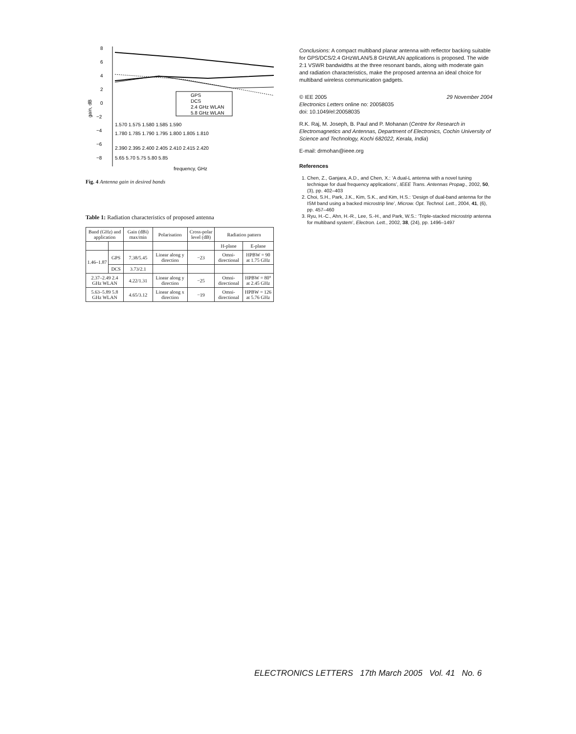8
6
4
2
0
−2
−4
−6
−8
gain, dB
GPS
DCS
2.4 GHz WLAN
5.8 GHz WLAN
1.570 1.575 1.580 1.585 1.590
1.780 1.785 1.790 1.795 1.800 1.805 1.810
2.390 2.395 2.400 2.405 2.410 2.415 2.420
5.65 5.70 5.75 5.80 5.85
frequency, GHz
Fig. 4 Antenna gain in desired bands
Table 1: Radiation characteristics of proposed antenna
| Band (GHz) and application | | Gain (dBi) max/min | Polarisation | Cross-polar level (dB) | Radiation pattern | |
| --- | --- | --- | --- | --- | --- | --- |
| | | | | | H-plane | E-plane |
| 1.46–1.87 | GPS | 7.38/5.45 | Linear along y direction | −23 | Omni-directional | HPBW = 90 at 1.75 GHz |
| | DCS | 3.73/2.1 | | | | |
| 2.37–2.49 2.4 GHz WLAN | | 4.22/1.31 | Linear along y direction | −25 | Omni-directional | HPBW = 80° at 2.45 GHz |
| 5.63–5.89 5.8 GHz WLAN | | 4.65/3.12 | Linear along x direction | −19 | Omni-directional | HPBW = 126 at 5.76 GHz |
Conclusions: A compact multiband planar antenna with reflector backing suitable for GPS/DCS/2.4 GHzWLAN/5.8 GHzWLAN applications is proposed. The wide 2:1 VSWR bandwidths at the three resonant bands, along with moderate gain and radiation characteristics, make the proposed antenna an ideal choice for multiband wireless communication gadgets.
© IEE 2005 29 November 2004
Electronics Letters online no: 20058035
doi: 10.1049/el:20058035
R.K. Raj, M. Joseph, B. Paul and P. Mohanan (Centre for Research in Electromagnetics and Antennas, Department of Electronics, Cochin University of Science and Technology, Kochi 682022, Kerala, India)
E-mail: drmohan@ieee.org
References
1. Chen, Z., Ganjara, A.D., and Chen, X.: ‘A dual-L antenna with a novel tuning technique for dual frequency applications’, IEEE Trans. Antennas Propag., 2002, 50, (3), pp. 402–403
2. Choi, S.H., Park, J.K., Kim, S.K., and Kim, H.S.: ‘Design of dual-band antenna for the ISM band using a backed microstrip line’, Microw. Opt. Technol. Lett., 2004, 41, (6), pp. 457–460
3. Ryu, H.-C., Ahn, H.-R., Lee, S.-H., and Park, W.S.: ‘Triple-stacked microstrip antenna for multiband system’, Electron. Lett., 2002, 38, (24), pp. 1496–1497
ELECTRONICS LETTERS 17th March 2005 Vol. 41 No. 6